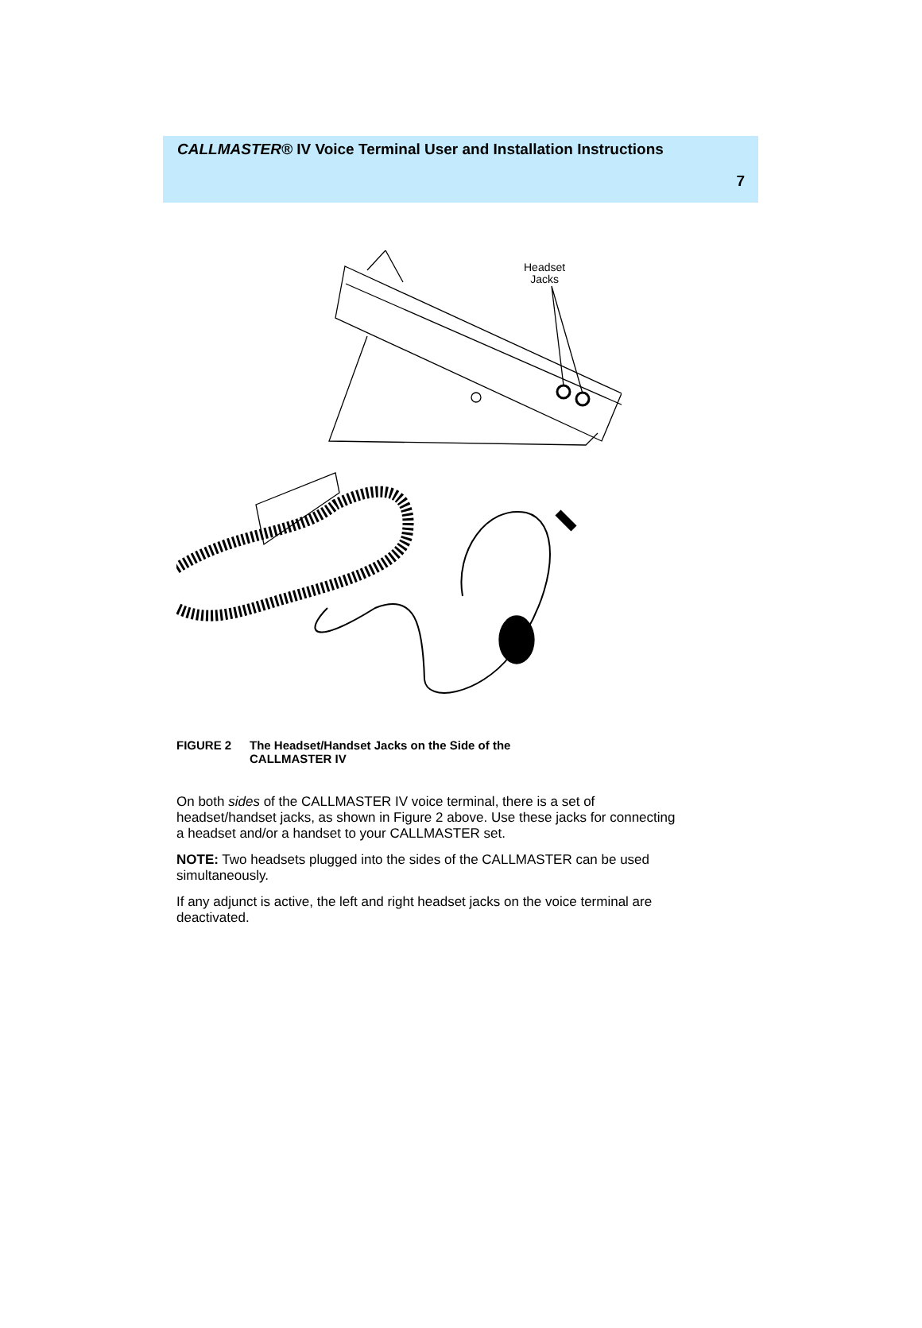CALLMASTER® IV Voice Terminal User and Installation Instructions
7
Headset
Jacks
FIGURE 2 The Headset/Handset Jacks on the Side of the
CALLMASTER IV
On both sides of the CALLMASTER IV voice terminal, there is a set of headset/handset jacks, as shown in Figure 2 above. Use these jacks for connecting a headset and/or a handset to your CALLMASTER set.
NOTE: Two headsets plugged into the sides of the CALLMASTER can be used simultaneously.
If any adjunct is active, the left and right headset jacks on the voice terminal are deactivated.